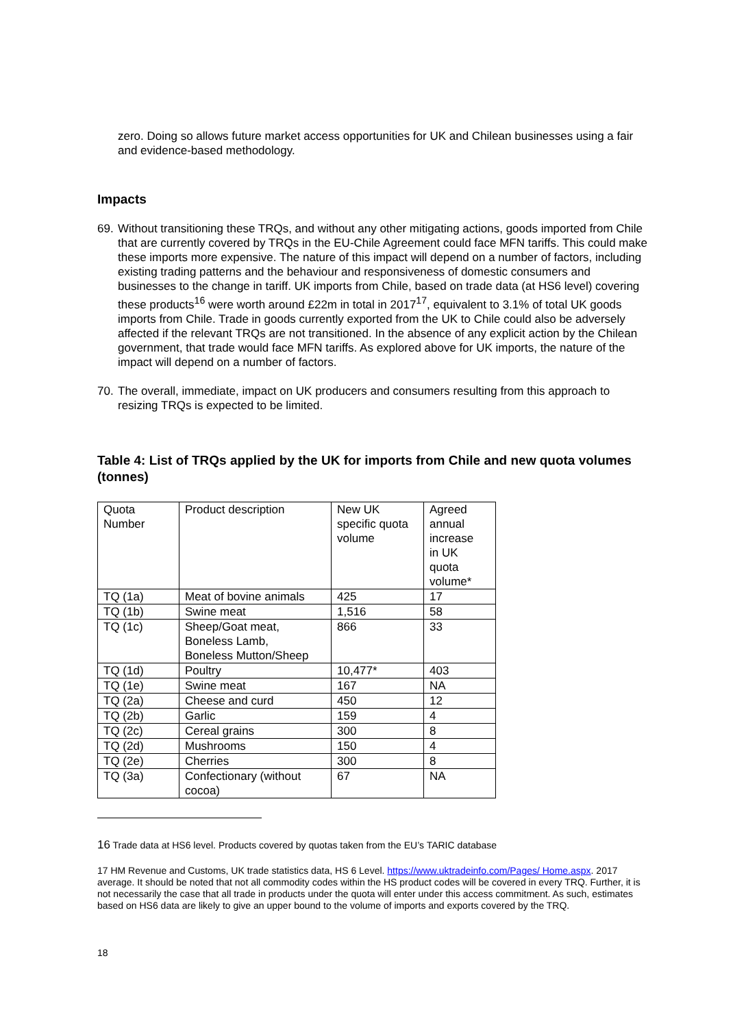zero. Doing so allows future market access opportunities for UK and Chilean businesses using a fair and evidence-based methodology.
Impacts
69.
Without transitioning these TRQs, and without any other mitigating actions, goods imported from Chile that are currently covered by TRQs in the EU-Chile Agreement could face MFN tariffs. This could make these imports more expensive. The nature of this impact will depend on a number of factors, including existing trading patterns and the behaviour and responsiveness of domestic consumers and businesses to the change in tariff. UK imports from Chile, based on trade data (at HS6 level) covering these products<sup>16</sup> were worth around £22m in total in 2017<sup>17</sup>, equivalent to 3.1% of total UK goods imports from Chile. Trade in goods currently exported from the UK to Chile could also be adversely affected if the relevant TRQs are not transitioned. In the absence of any explicit action by the Chilean government, that trade would face MFN tariffs. As explored above for UK imports, the nature of the impact will depend on a number of factors.
70.
The overall, immediate, impact on UK producers and consumers resulting from this approach to resizing TRQs is expected to be limited.
Table 4: List of TRQs applied by the UK for imports from Chile and new quota volumes (tonnes)
| Quota Number | Product description | New UK specific quota volume | Agreed annual increase in UK quota volume* |
| TQ (1a) | Meat of bovine animals | 425 | 17 |
| TQ (1b) | Swine meat | 1,516 | 58 |
| TQ (1c) | Sheep/Goat meat, Boneless Lamb, Boneless Mutton/Sheep | 866 | 33 |
| TQ (1d) | Poultry | 10,477* | 403 |
| TQ (1e) | Swine meat | 167 | NA |
| TQ (2a) | Cheese and curd | 450 | 12 |
| TQ (2b) | Garlic | 159 | 4 |
| TQ (2c) | Cereal grains | 300 | 8 |
| TQ (2d) | Mushrooms | 150 | 4 |
| TQ (2e) | Cherries | 300 | 8 |
| TQ (3a) | Confectionary (without cocoa) | 67 | NA |
16 Trade data at HS6 level. Products covered by quotas taken from the EU’s TARIC database
17 HM Revenue and Customs, UK trade statistics data, HS 6 Level. https://www.uktradeinfo.com/Pages/ Home.aspx. 2017 average. It should be noted that not all commodity codes within the HS product codes will be covered in every TRQ. Further, it is not necessarily the case that all trade in products under the quota will enter under this access commitment. As such, estimates based on HS6 data are likely to give an upper bound to the volume of imports and exports covered by the TRQ.
18